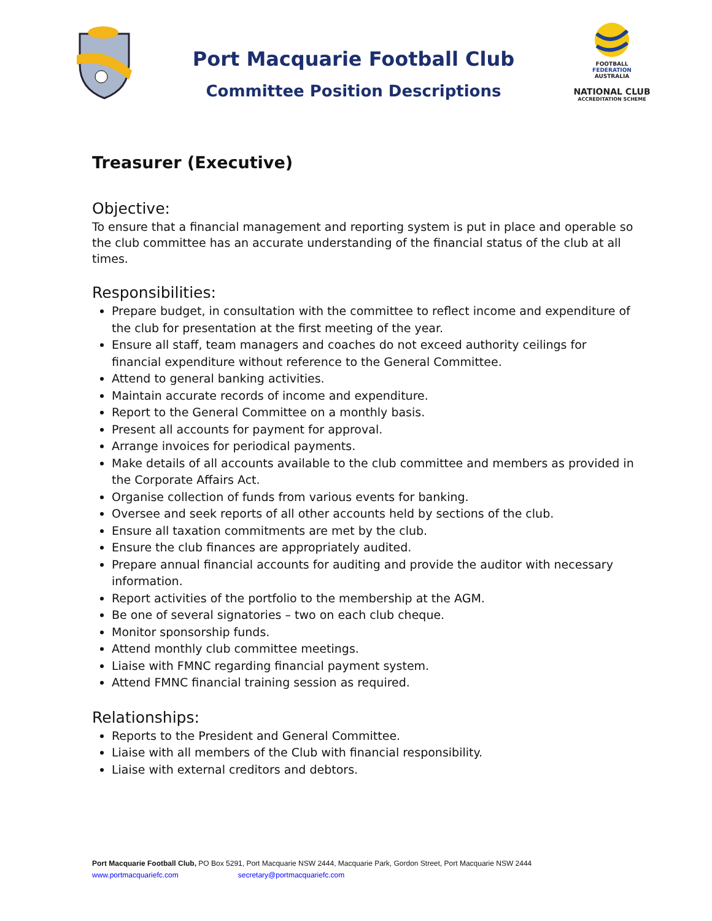Port Macquarie Football Club
Committee Position Descriptions
FOOTBALL
FEDERATION
AUSTRALIA
NATIONAL CLUB
ACCREDITATION SCHEME
Treasurer (Executive)
Objective:
To ensure that a financial management and reporting system is put in place and operable so the club committee has an accurate understanding of the financial status of the club at all times.
Responsibilities:
Prepare budget, in consultation with the committee to reflect income and expenditure of the club for presentation at the first meeting of the year.
Ensure all staff, team managers and coaches do not exceed authority ceilings for financial expenditure without reference to the General Committee.
Attend to general banking activities.
Maintain accurate records of income and expenditure.
Report to the General Committee on a monthly basis.
Present all accounts for payment for approval.
Arrange invoices for periodical payments.
Make details of all accounts available to the club committee and members as provided in the Corporate Affairs Act.
Organise collection of funds from various events for banking.
Oversee and seek reports of all other accounts held by sections of the club.
Ensure all taxation commitments are met by the club.
Ensure the club finances are appropriately audited.
Prepare annual financial accounts for auditing and provide the auditor with necessary information.
Report activities of the portfolio to the membership at the AGM.
Be one of several signatories – two on each club cheque.
Monitor sponsorship funds.
Attend monthly club committee meetings.
Liaise with FMNC regarding financial payment system.
Attend FMNC financial training session as required.
Relationships:
Reports to the President and General Committee.
Liaise with all members of the Club with financial responsibility.
Liaise with external creditors and debtors.
Port Macquarie Football Club, PO Box 5291, Port Macquarie NSW 2444, Macquarie Park, Gordon Street, Port Macquarie NSW 2444
www.portmacquariefc.com secretary@portmacquariefc.com